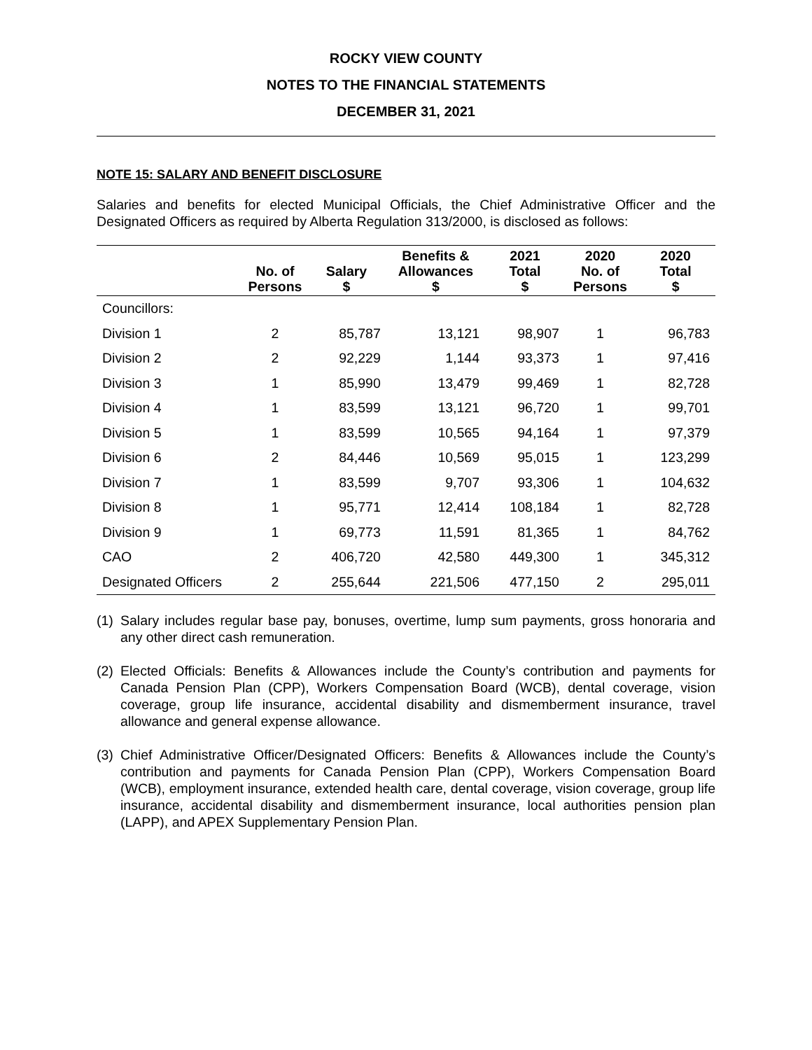ROCKY VIEW COUNTY
NOTES TO THE FINANCIAL STATEMENTS
DECEMBER 31, 2021
NOTE 15: SALARY AND BENEFIT DISCLOSURE
Salaries and benefits for elected Municipal Officials, the Chief Administrative Officer and the Designated Officers as required by Alberta Regulation 313/2000, is disclosed as follows:
| | No. of Persons | Salary $ | Benefits & Allowances $ | 2021 Total $ | 2020 No. of Persons | 2020 Total $ |
| --- | --- | --- | --- | --- | --- | --- |
| Councillors: | | | | | | |
| Division 1 | 2 | 85,787 | 13,121 | 98,907 | 1 | 96,783 |
| Division 2 | 2 | 92,229 | 1,144 | 93,373 | 1 | 97,416 |
| Division 3 | 1 | 85,990 | 13,479 | 99,469 | 1 | 82,728 |
| Division 4 | 1 | 83,599 | 13,121 | 96,720 | 1 | 99,701 |
| Division 5 | 1 | 83,599 | 10,565 | 94,164 | 1 | 97,379 |
| Division 6 | 2 | 84,446 | 10,569 | 95,015 | 1 | 123,299 |
| Division 7 | 1 | 83,599 | 9,707 | 93,306 | 1 | 104,632 |
| Division 8 | 1 | 95,771 | 12,414 | 108,184 | 1 | 82,728 |
| Division 9 | 1 | 69,773 | 11,591 | 81,365 | 1 | 84,762 |
| CAO | 2 | 406,720 | 42,580 | 449,300 | 1 | 345,312 |
| Designated Officers | 2 | 255,644 | 221,506 | 477,150 | 2 | 295,011 |
(1)
Salary includes regular base pay, bonuses, overtime, lump sum payments, gross honoraria and any other direct cash remuneration.
(2)
Elected Officials: Benefits & Allowances include the County’s contribution and payments for Canada Pension Plan (CPP), Workers Compensation Board (WCB), dental coverage, vision coverage, group life insurance, accidental disability and dismemberment insurance, travel allowance and general expense allowance.
(3)
Chief Administrative Officer/Designated Officers: Benefits & Allowances include the County’s contribution and payments for Canada Pension Plan (CPP), Workers Compensation Board (WCB), employment insurance, extended health care, dental coverage, vision coverage, group life insurance, accidental disability and dismemberment insurance, local authorities pension plan (LAPP), and APEX Supplementary Pension Plan.